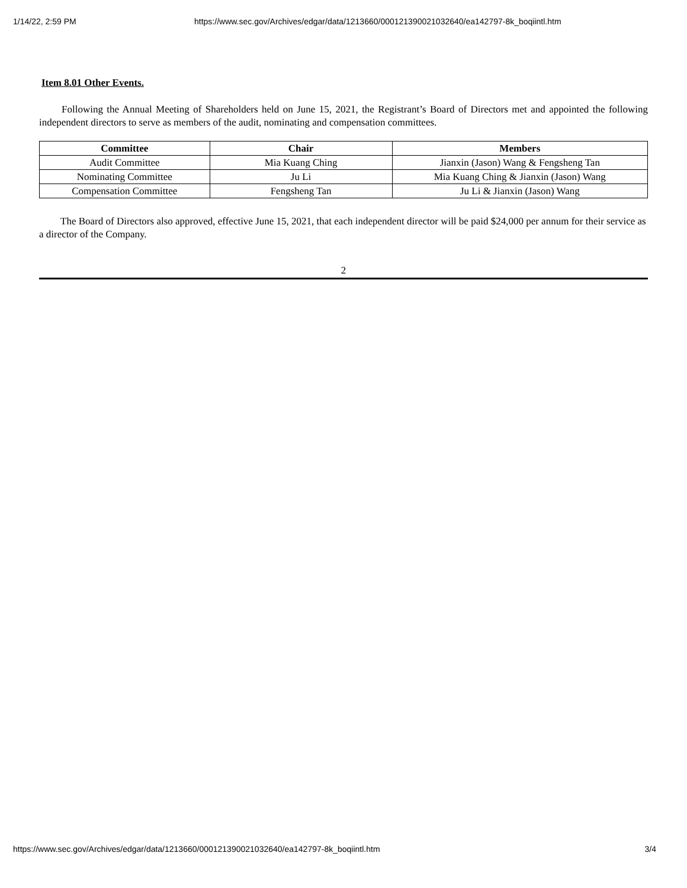1/14/22, 2:59 PM https://www.sec.gov/Archives/edgar/data/1213660/000121390021032640/ea142797-8k_boqiintl.htm
Item 8.01 Other Events.
Following the Annual Meeting of Shareholders held on June 15, 2021, the Registrant’s Board of Directors met and appointed the following independent directors to serve as members of the audit, nominating and compensation committees.
| Committee | Chair | Members |
| --- | --- | --- |
| Audit Committee | Mia Kuang Ching | Jianxin (Jason) Wang & Fengsheng Tan |
| Nominating Committee | Ju Li | Mia Kuang Ching & Jianxin (Jason) Wang |
| Compensation Committee | Fengsheng Tan | Ju Li & Jianxin (Jason) Wang |
The Board of Directors also approved, effective June 15, 2021, that each independent director will be paid $24,000 per annum for their service as a director of the Company.
2
https://www.sec.gov/Archives/edgar/data/1213660/000121390021032640/ea142797-8k_boqiintl.htm 3/4